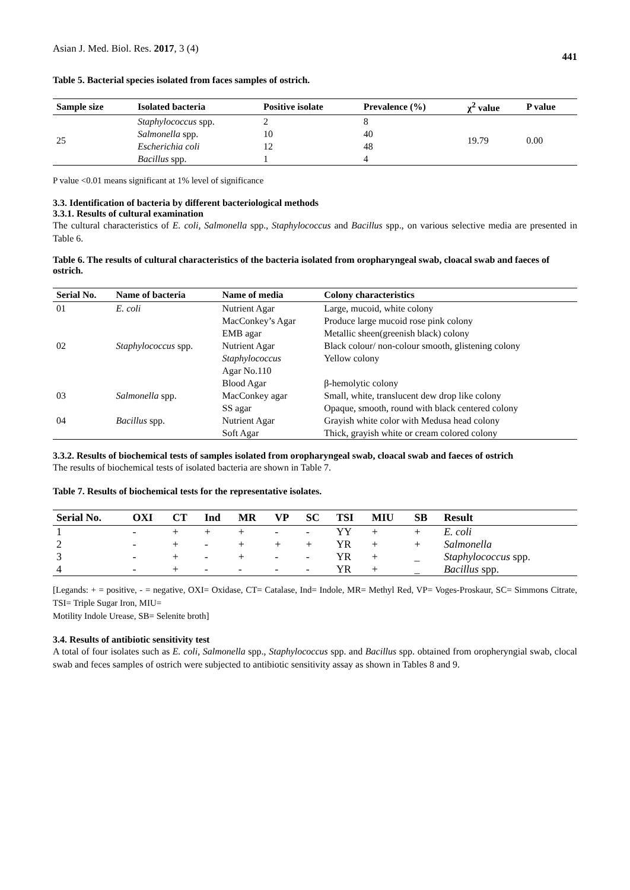Asian J. Med. Biol. Res. 2017, 3 (4) 441
Table 5. Bacterial species isolated from faces samples of ostrich.
| Sample size | Isolated bacteria | Positive isolate | Prevalence (%) | χ<sup>2</sup> value | P value |
| --- | --- | --- | --- | --- | --- |
| 25 | Staphylococcus spp. | 2 | 8 | 19.79 | 0.00 |
| | Salmonella spp. | 10 | 40 | | |
| | Escherichia coli | 12 | 48 | | |
| | Bacillus spp. | 1 | 4 | | |
P value <0.01 means significant at 1% level of significance
3.3. Identification of bacteria by different bacteriological methods
3.3.1. Results of cultural examination
The cultural characteristics of E. coli, Salmonella spp., Staphylococcus and Bacillus spp., on various selective media are presented in Table 6.
Table 6. The results of cultural characteristics of the bacteria isolated from oropharyngeal swab, cloacal swab and faeces of ostrich.
| Serial No. | Name of bacteria | Name of media | Colony characteristics |
| --- | --- | --- | --- |
| 01 | E. coli | Nutrient Agar | Large, mucoid, white colony |
| | | MacConkey’s Agar | Produce large mucoid rose pink colony |
| | | EMB agar | Metallic sheen(greenish black) colony |
| 02 | Staphylococcus spp. | Nutrient Agar | Black colour/ non-colour smooth, glistening colony |
| | | Staphylococcus Agar No.110 | Yellow colony |
| | | Blood Agar | β-hemolytic colony |
| 03 | Salmonella spp. | MacConkey agar | Small, white, translucent dew drop like colony |
| | | SS agar | Opaque, smooth, round with black centered colony |
| 04 | Bacillus spp. | Nutrient Agar | Grayish white color with Medusa head colony |
| | | Soft Agar | Thick, grayish white or cream colored colony |
3.3.2. Results of biochemical tests of samples isolated from oropharyngeal swab, cloacal swab and faeces of ostrich
The results of biochemical tests of isolated bacteria are shown in Table 7.
Table 7. Results of biochemical tests for the representative isolates.
| Serial No. | OXI | CT | Ind | MR | VP | SC | TSI | MIU | SB | Result |
| --- | --- | --- | --- | --- | --- | --- | --- | --- | --- | --- |
| 1 | - | + | + | + | - | - | YY | + | + | E. coli |
| 2 | - | + | - | + | + | + | YR | + | + | Salmonella |
| 3 | - | + | - | + | - | - | YR | + | _ | Staphylococcus spp. |
| 4 | - | + | - | - | - | - | YR | + | _ | Bacillus spp. |
[Legands: + = positive, - = negative, OXI= Oxidase, CT= Catalase, Ind= Indole, MR= Methyl Red, VP= Voges-Proskaur, SC= Simmons Citrate, TSI= Triple Sugar Iron, MIU=
Motility Indole Urease, SB= Selenite broth]
3.4. Results of antibiotic sensitivity test
A total of four isolates such as E. coli, Salmonella spp., Staphylococcus spp. and Bacillus spp. obtained from oropheryngial swab, clocal swab and feces samples of ostrich were subjected to antibiotic sensitivity assay as shown in Tables 8 and 9.